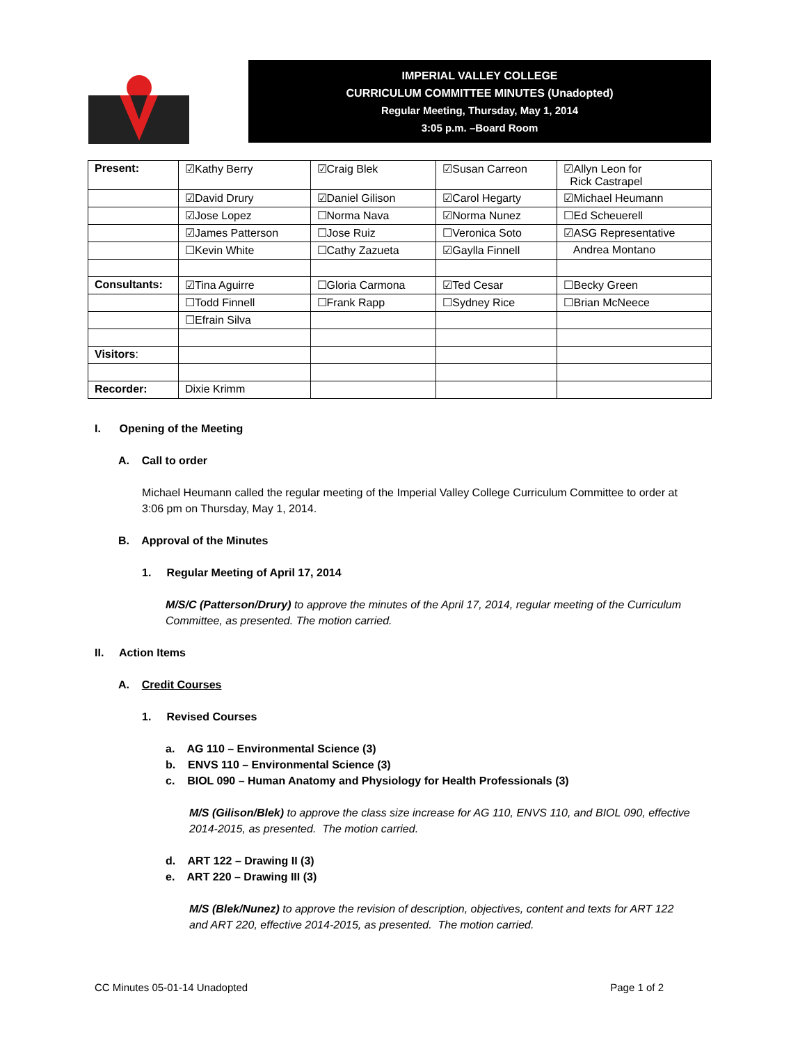IMPERIAL VALLEY COLLEGE
CURRICULUM COMMITTEE MINUTES (Unadopted)
Regular Meeting, Thursday, May 1, 2014
3:05 p.m. –Board Room
| Present: | ☑Kathy Berry | ☑Craig Blek | ☑Susan Carreon | ☑Allyn Leon for Rick Castrapel |
| | ☑David Drury | ☑Daniel Gilison | ☑Carol Hegarty | ☑Michael Heumann |
| | ☑Jose Lopez | ☐Norma Nava | ☑Norma Nunez | ☐Ed Scheuerell |
| | ☑James Patterson | ☐Jose Ruiz | ☐Veronica Soto | ☑ASG Representative |
| | ☐Kevin White | ☐Cathy Zazueta | ☑Gaylla Finnell | Andrea Montano |
| Consultants: | ☑Tina Aguirre | ☐Gloria Carmona | ☑Ted Cesar | ☐Becky Green |
| | ☐Todd Finnell | ☐Frank Rapp | ☐Sydney Rice | ☐Brian McNeece |
| | ☐Efrain Silva | | | |
| Visitors : | | | | |
| Recorder: | Dixie Krimm | | | |
I. Opening of the Meeting
A. Call to order
Michael Heumann called the regular meeting of the Imperial Valley College Curriculum Committee to order at 3:06 pm on Thursday, May 1, 2014.
B. Approval of the Minutes
1. Regular Meeting of April 17, 2014
M/S/C (Patterson/Drury) to approve the minutes of the April 17, 2014, regular meeting of the Curriculum Committee, as presented. The motion carried.
II. Action Items
A. Credit Courses
1. Revised Courses
a. AG 110 – Environmental Science (3)
b. ENVS 110 – Environmental Science (3)
c. BIOL 090 – Human Anatomy and Physiology for Health Professionals (3)
M/S (Gilison/Blek) to approve the class size increase for AG 110, ENVS 110, and BIOL 090, effective 2014-2015, as presented. The motion carried.
d. ART 122 – Drawing II (3)
e. ART 220 – Drawing III (3)
M/S (Blek/Nunez) to approve the revision of description, objectives, content and texts for ART 122 and ART 220, effective 2014-2015, as presented. The motion carried.
CC Minutes 05-01-14 Unadopted Page 1 of 2